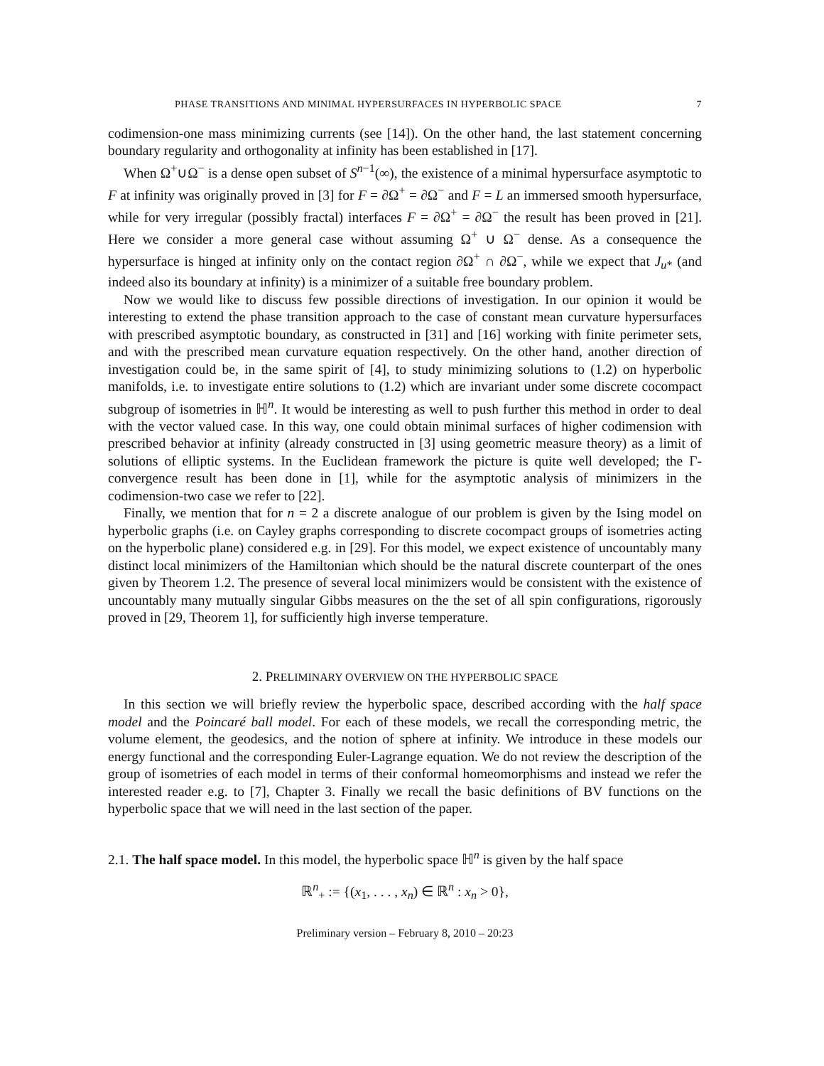PHASE TRANSITIONS AND MINIMAL HYPERSURFACES IN HYPERBOLIC SPACE 7
codimension-one mass minimizing currents (see [14]). On the other hand, the last statement concerning boundary regularity and orthogonality at infinity has been established in [17].
When Ω<sup>+</sup>∪Ω<sup>−</sup> is a dense open subset of S<sup>n−1</sup>(∞), the existence of a minimal hypersurface asymptotic to F at infinity was originally proved in [3] for F = ∂Ω<sup>+</sup> = ∂Ω<sup>−</sup> and F = L an immersed smooth hypersurface, while for very irregular (possibly fractal) interfaces F = ∂Ω<sup>+</sup> = ∂Ω<sup>−</sup> the result has been proved in [21]. Here we consider a more general case without assuming Ω<sup>+</sup> ∪ Ω<sup>−</sup> dense. As a consequence the hypersurface is hinged at infinity only on the contact region ∂Ω<sup>+</sup> ∩ ∂Ω<sup>−</sup>, while we expect that J<sub>u*</sub> (and indeed also its boundary at infinity) is a minimizer of a suitable free boundary problem.
Now we would like to discuss few possible directions of investigation. In our opinion it would be interesting to extend the phase transition approach to the case of constant mean curvature hypersurfaces with prescribed asymptotic boundary, as constructed in [31] and [16] working with finite perimeter sets, and with the prescribed mean curvature equation respectively. On the other hand, another direction of investigation could be, in the same spirit of [4], to study minimizing solutions to (1.2) on hyperbolic manifolds, i.e. to investigate entire solutions to (1.2) which are invariant under some discrete cocompact subgroup of isometries in ℍ<sup>n</sup>. It would be interesting as well to push further this method in order to deal with the vector valued case. In this way, one could obtain minimal surfaces of higher codimension with prescribed behavior at infinity (already constructed in [3] using geometric measure theory) as a limit of solutions of elliptic systems. In the Euclidean framework the picture is quite well developed; the Γ-convergence result has been done in [1], while for the asymptotic analysis of minimizers in the codimension-two case we refer to [22].
Finally, we mention that for n = 2 a discrete analogue of our problem is given by the Ising model on hyperbolic graphs (i.e. on Cayley graphs corresponding to discrete cocompact groups of isometries acting on the hyperbolic plane) considered e.g. in [29]. For this model, we expect existence of uncountably many distinct local minimizers of the Hamiltonian which should be the natural discrete counterpart of the ones given by Theorem 1.2. The presence of several local minimizers would be consistent with the existence of uncountably many mutually singular Gibbs measures on the the set of all spin configurations, rigorously proved in [29, Theorem 1], for sufficiently high inverse temperature.
2. PRELIMINARY OVERVIEW ON THE HYPERBOLIC SPACE
In this section we will briefly review the hyperbolic space, described according with the half space model and the Poincaré ball model. For each of these models, we recall the corresponding metric, the volume element, the geodesics, and the notion of sphere at infinity. We introduce in these models our energy functional and the corresponding Euler-Lagrange equation. We do not review the description of the group of isometries of each model in terms of their conformal homeomorphisms and instead we refer the interested reader e.g. to [7], Chapter 3. Finally we recall the basic definitions of BV functions on the hyperbolic space that we will need in the last section of the paper.
2.1. The half space model. In this model, the hyperbolic space ℍ<sup>n</sup> is given by the half space
ℝ<sup>n</sup><sub>+</sub> := {(x<sub>1</sub>, . . . , x<sub>n</sub>) ∈ ℝ<sup>n</sup> : x<sub>n</sub> > 0},
Preliminary version – February 8, 2010 – 20:23